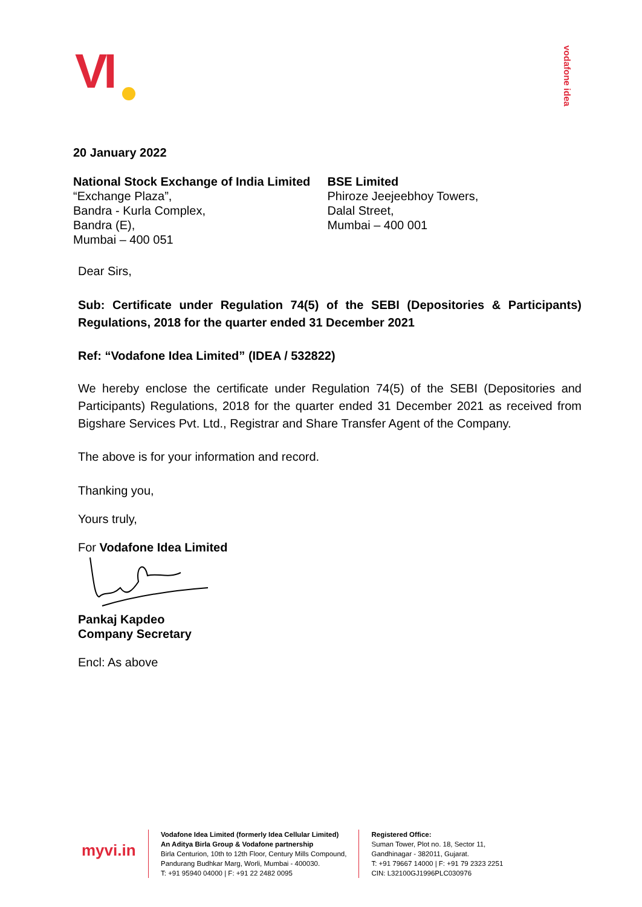VI
vodafone idea
20 January 2022
National Stock Exchange of India Limited
“Exchange Plaza”,
Bandra - Kurla Complex,
Bandra (E),
Mumbai – 400 051
BSE Limited
Phiroze Jeejeebhoy Towers,
Dalal Street,
Mumbai – 400 001
Dear Sirs,
Sub: Certificate under Regulation 74(5) of the SEBI (Depositories & Participants) Regulations, 2018 for the quarter ended 31 December 2021
Ref: “Vodafone Idea Limited” (IDEA / 532822)
We hereby enclose the certificate under Regulation 74(5) of the SEBI (Depositories and Participants) Regulations, 2018 for the quarter ended 31 December 2021 as received from Bigshare Services Pvt. Ltd., Registrar and Share Transfer Agent of the Company.
The above is for your information and record.
Thanking you,
Yours truly,
For Vodafone Idea Limited
Pankaj Kapdeo
Company Secretary
Encl: As above
myvi.in
Vodafone Idea Limited (formerly Idea Cellular Limited)
An Aditya Birla Group & Vodafone partnership
Birla Centurion, 10th to 12th Floor, Century Mills Compound,
Pandurang Budhkar Marg, Worli, Mumbai - 400030.
T: +91 95940 04000 | F: +91 22 2482 0095
Registered Office:
Suman Tower, Plot no. 18, Sector 11,
Gandhinagar - 382011, Gujarat.
T: +91 79667 14000 | F: +91 79 2323 2251
CIN: L32100GJ1996PLC030976